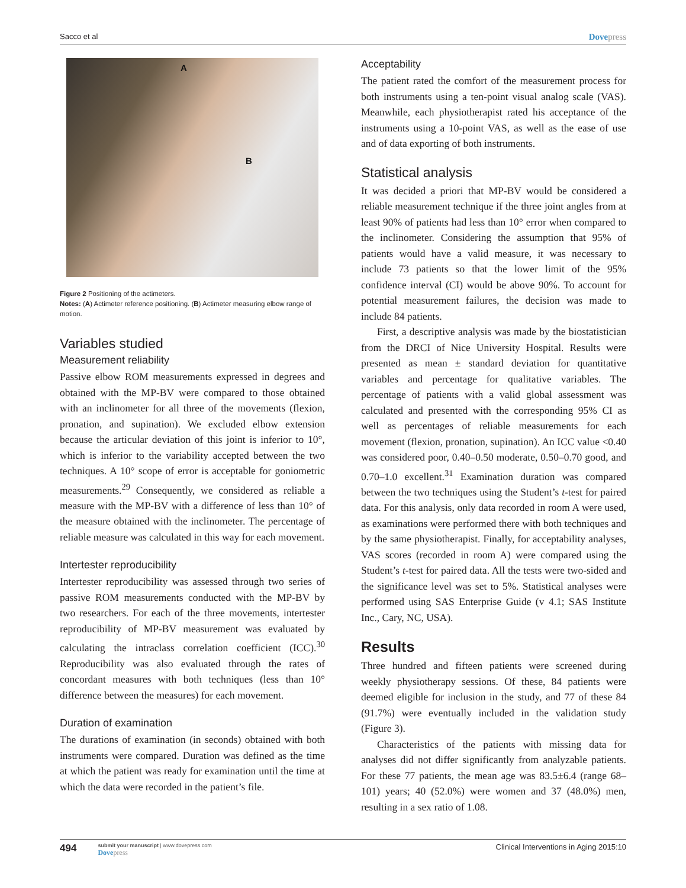Sacco et al Dovepress
A
B
Figure 2 Positioning of the actimeters.
Notes: (A) Actimeter reference positioning. (B) Actimeter measuring elbow range of motion.
Variables studied
Measurement reliability
Passive elbow ROM measurements expressed in degrees and obtained with the MP-BV were compared to those obtained with an inclinometer for all three of the movements (flexion, pronation, and supination). We excluded elbow extension because the articular deviation of this joint is inferior to 10°, which is inferior to the variability accepted between the two techniques. A 10° scope of error is acceptable for goniometric measurements.<sup>29</sup> Consequently, we considered as reliable a measure with the MP-BV with a difference of less than 10° of the measure obtained with the inclinometer. The percentage of reliable measure was calculated in this way for each movement.
Intertester reproducibility
Intertester reproducibility was assessed through two series of passive ROM measurements conducted with the MP-BV by two researchers. For each of the three movements, intertester reproducibility of MP-BV measurement was evaluated by calculating the intraclass correlation coefficient (ICC).<sup>30</sup> Reproducibility was also evaluated through the rates of concordant measures with both techniques (less than 10° difference between the measures) for each movement.
Duration of examination
The durations of examination (in seconds) obtained with both instruments were compared. Duration was defined as the time at which the patient was ready for examination until the time at which the data were recorded in the patient’s file.
Acceptability
The patient rated the comfort of the measurement process for both instruments using a ten-point visual analog scale (VAS). Meanwhile, each physiotherapist rated his acceptance of the instruments using a 10-point VAS, as well as the ease of use and of data exporting of both instruments.
Statistical analysis
It was decided a priori that MP-BV would be considered a reliable measurement technique if the three joint angles from at least 90% of patients had less than 10° error when compared to the inclinometer. Considering the assumption that 95% of patients would have a valid measure, it was necessary to include 73 patients so that the lower limit of the 95% confidence interval (CI) would be above 90%. To account for potential measurement failures, the decision was made to include 84 patients.
First, a descriptive analysis was made by the biostatistician from the DRCI of Nice University Hospital. Results were presented as mean ± standard deviation for quantitative variables and percentage for qualitative variables. The percentage of patients with a valid global assessment was calculated and presented with the corresponding 95% CI as well as percentages of reliable measurements for each movement (flexion, pronation, supination). An ICC value <0.40 was considered poor, 0.40–0.50 moderate, 0.50–0.70 good, and 0.70–1.0 excellent.<sup>31</sup> Examination duration was compared between the two techniques using the Student’s t-test for paired data. For this analysis, only data recorded in room A were used, as examinations were performed there with both techniques and by the same physiotherapist. Finally, for acceptability analyses, VAS scores (recorded in room A) were compared using the Student’s t-test for paired data. All the tests were two-sided and the significance level was set to 5%. Statistical analyses were performed using SAS Enterprise Guide (v 4.1; SAS Institute Inc., Cary, NC, USA).
Results
Three hundred and fifteen patients were screened during weekly physiotherapy sessions. Of these, 84 patients were deemed eligible for inclusion in the study, and 77 of these 84 (91.7%) were eventually included in the validation study (Figure 3).
Characteristics of the patients with missing data for analyses did not differ significantly from analyzable patients. For these 77 patients, the mean age was 83.5±6.4 (range 68–101) years; 40 (52.0%) were women and 37 (48.0%) men, resulting in a sex ratio of 1.08.
494
submit your manuscript | www.dovepress.com
Dovepress
Clinical Interventions in Aging 2015:10